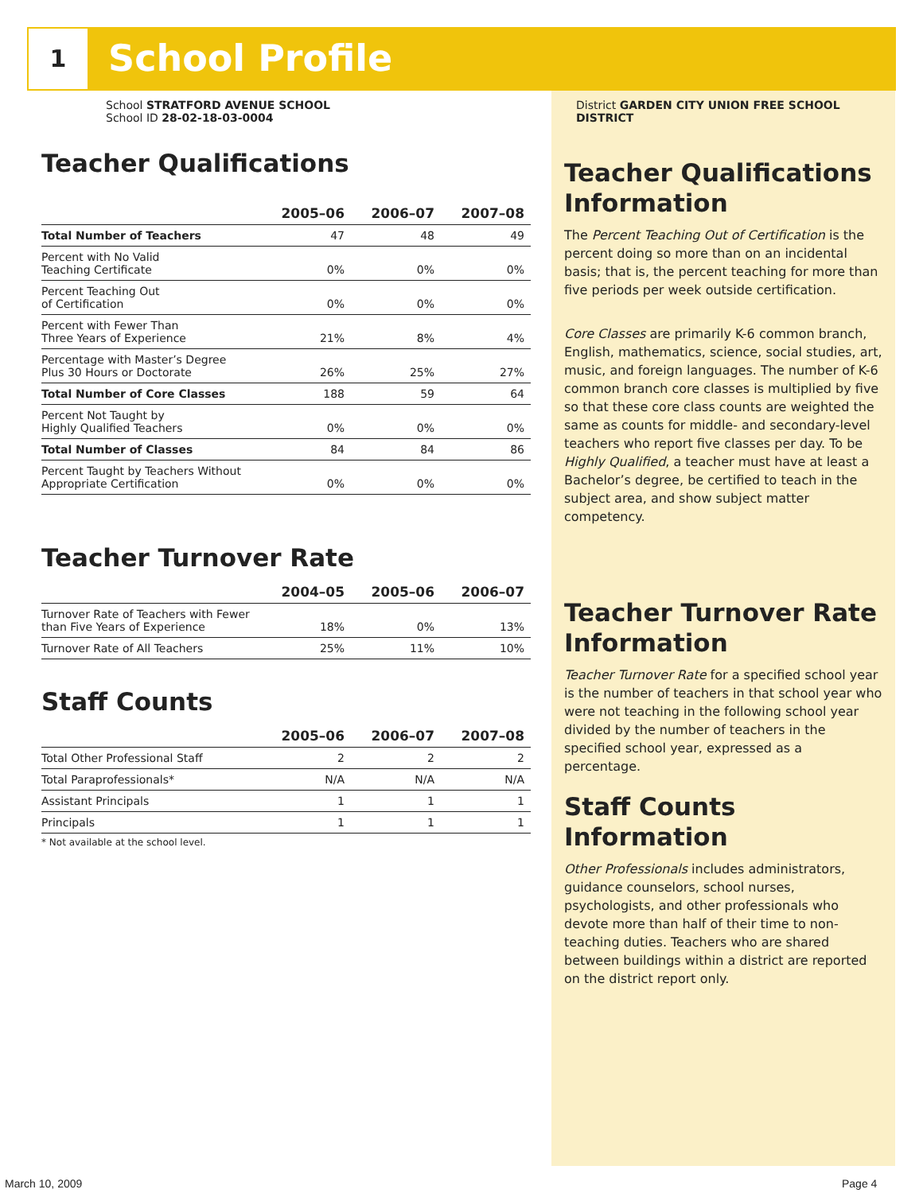1 School Profile
School STRATFORD AVENUE SCHOOL
School ID 28-02-18-03-0004
Teacher Qualifications
| | 2005–06 | 2006–07 | 2007–08 |
| --- | --- | --- | --- |
| Total Number of Teachers | 47 | 48 | 49 |
| Percent with No Valid Teaching Certificate | 0% | 0% | 0% |
| Percent Teaching Out of Certification | 0% | 0% | 0% |
| Percent with Fewer Than Three Years of Experience | 21% | 8% | 4% |
| Percentage with Master’s Degree Plus 30 Hours or Doctorate | 26% | 25% | 27% |
| Total Number of Core Classes | 188 | 59 | 64 |
| Percent Not Taught by Highly Qualified Teachers | 0% | 0% | 0% |
| Total Number of Classes | 84 | 84 | 86 |
| Percent Taught by Teachers Without Appropriate Certification | 0% | 0% | 0% |
Teacher Turnover Rate
| | 2004–05 | 2005–06 | 2006–07 |
| --- | --- | --- | --- |
| Turnover Rate of Teachers with Fewer than Five Years of Experience | 18% | 0% | 13% |
| Turnover Rate of All Teachers | 25% | 11% | 10% |
Staff Counts
| | 2005–06 | 2006–07 | 2007–08 |
| --- | --- | --- | --- |
| Total Other Professional Staff | 2 | 2 | 2 |
| Total Paraprofessionals* | N/A | N/A | N/A |
| Assistant Principals | 1 | 1 | 1 |
| Principals | 1 | 1 | 1 |
* Not available at the school level.
District GARDEN CITY UNION FREE SCHOOL DISTRICT
Teacher Qualifications Information
The Percent Teaching Out of Certification is the percent doing so more than on an incidental basis; that is, the percent teaching for more than five periods per week outside certification.
Core Classes are primarily K-6 common branch, English, mathematics, science, social studies, art, music, and foreign languages. The number of K-6 common branch core classes is multiplied by five so that these core class counts are weighted the same as counts for middle- and secondary-level teachers who report five classes per day. To be Highly Qualified, a teacher must have at least a Bachelor’s degree, be certified to teach in the subject area, and show subject matter competency.
Teacher Turnover Rate Information
Teacher Turnover Rate for a specified school year is the number of teachers in that school year who were not teaching in the following school year divided by the number of teachers in the specified school year, expressed as a percentage.
Staff Counts Information
Other Professionals includes administrators, guidance counselors, school nurses, psychologists, and other professionals who devote more than half of their time to non-teaching duties. Teachers who are shared between buildings within a district are reported on the district report only.
March 10, 2009 Page 4